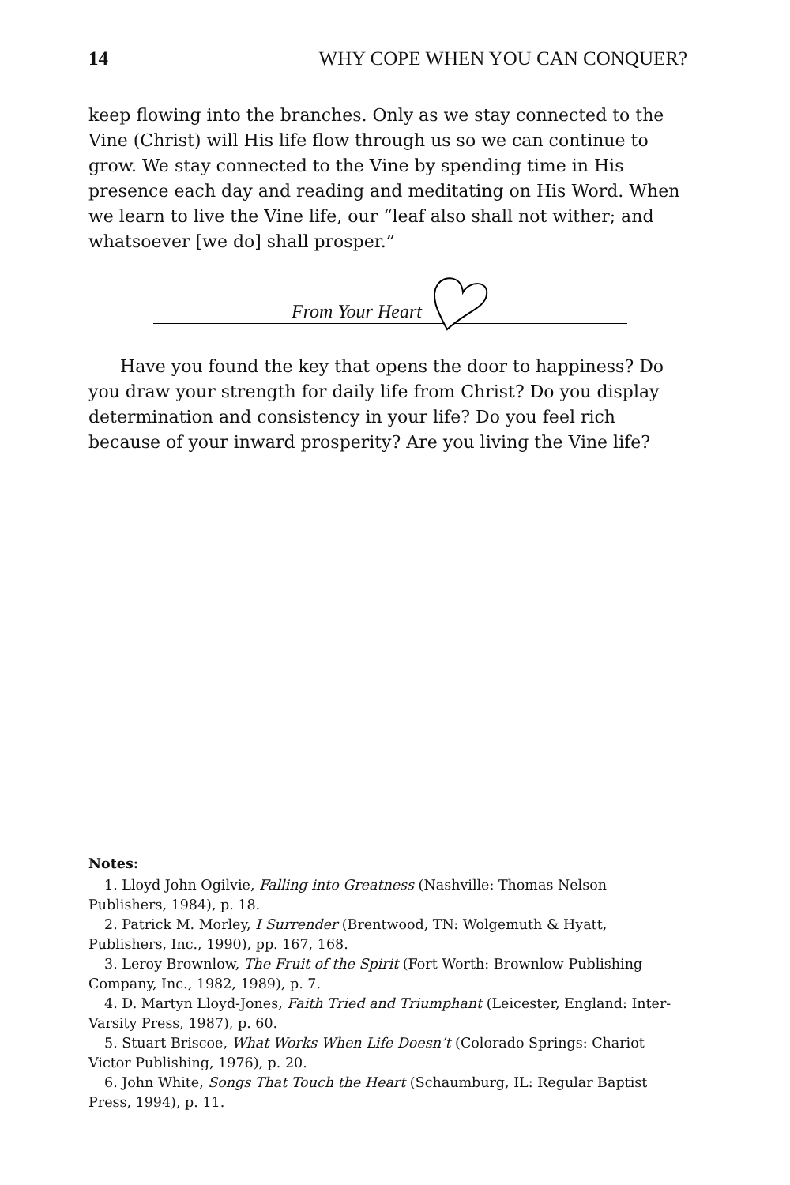14 WHY COPE WHEN YOU CAN CONQUER?
keep flowing into the branches. Only as we stay connected to the Vine (Christ) will His life flow through us so we can continue to grow. We stay connected to the Vine by spending time in His presence each day and reading and meditating on His Word. When we learn to live the Vine life, our “leaf also shall not wither; and whatsoever [we do] shall prosper.”
From Your Heart
Have you found the key that opens the door to happiness? Do you draw your strength for daily life from Christ? Do you display determination and consistency in your life? Do you feel rich because of your inward prosperity? Are you living the Vine life?
Notes:
1. Lloyd John Ogilvie, Falling into Greatness (Nashville: Thomas Nelson Publishers, 1984), p. 18.
2. Patrick M. Morley, I Surrender (Brentwood, TN: Wolgemuth & Hyatt, Publishers, Inc., 1990), pp. 167, 168.
3. Leroy Brownlow, The Fruit of the Spirit (Fort Worth: Brownlow Publishing Company, Inc., 1982, 1989), p. 7.
4. D. Martyn Lloyd-Jones, Faith Tried and Triumphant (Leicester, England: Inter-Varsity Press, 1987), p. 60.
5. Stuart Briscoe, What Works When Life Doesn’t (Colorado Springs: Chariot Victor Publishing, 1976), p. 20.
6. John White, Songs That Touch the Heart (Schaumburg, IL: Regular Baptist Press, 1994), p. 11.